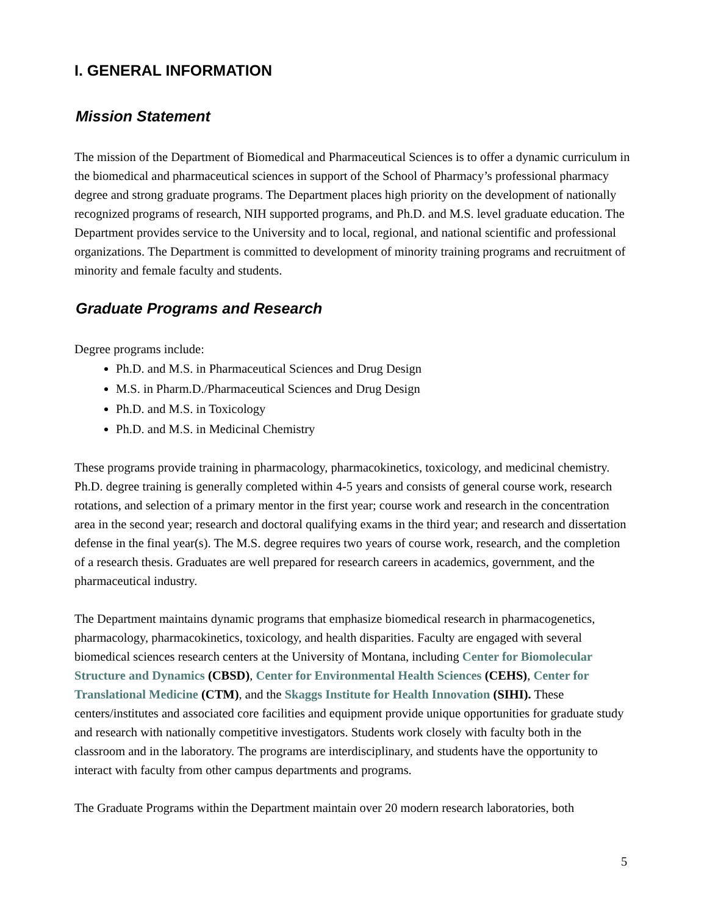I. GENERAL INFORMATION
Mission Statement
The mission of the Department of Biomedical and Pharmaceutical Sciences is to offer a dynamic curriculum in the biomedical and pharmaceutical sciences in support of the School of Pharmacy’s professional pharmacy degree and strong graduate programs. The Department places high priority on the development of nationally recognized programs of research, NIH supported programs, and Ph.D. and M.S. level graduate education. The Department provides service to the University and to local, regional, and national scientific and professional organizations. The Department is committed to development of minority training programs and recruitment of minority and female faculty and students.
Graduate Programs and Research
Degree programs include:
Ph.D. and M.S. in Pharmaceutical Sciences and Drug Design
M.S. in Pharm.D./Pharmaceutical Sciences and Drug Design
Ph.D. and M.S. in Toxicology
Ph.D. and M.S. in Medicinal Chemistry
These programs provide training in pharmacology, pharmacokinetics, toxicology, and medicinal chemistry. Ph.D. degree training is generally completed within 4-5 years and consists of general course work, research rotations, and selection of a primary mentor in the first year; course work and research in the concentration area in the second year; research and doctoral qualifying exams in the third year; and research and dissertation defense in the final year(s). The M.S. degree requires two years of course work, research, and the completion of a research thesis. Graduates are well prepared for research careers in academics, government, and the pharmaceutical industry.
The Department maintains dynamic programs that emphasize biomedical research in pharmacogenetics, pharmacology, pharmacokinetics, toxicology, and health disparities. Faculty are engaged with several biomedical sciences research centers at the University of Montana, including Center for Biomolecular Structure and Dynamics (CBSD), Center for Environmental Health Sciences (CEHS), Center for Translational Medicine (CTM), and the Skaggs Institute for Health Innovation (SIHI). These centers/institutes and associated core facilities and equipment provide unique opportunities for graduate study and research with nationally competitive investigators. Students work closely with faculty both in the classroom and in the laboratory. The programs are interdisciplinary, and students have the opportunity to interact with faculty from other campus departments and programs.
The Graduate Programs within the Department maintain over 20 modern research laboratories, both
5